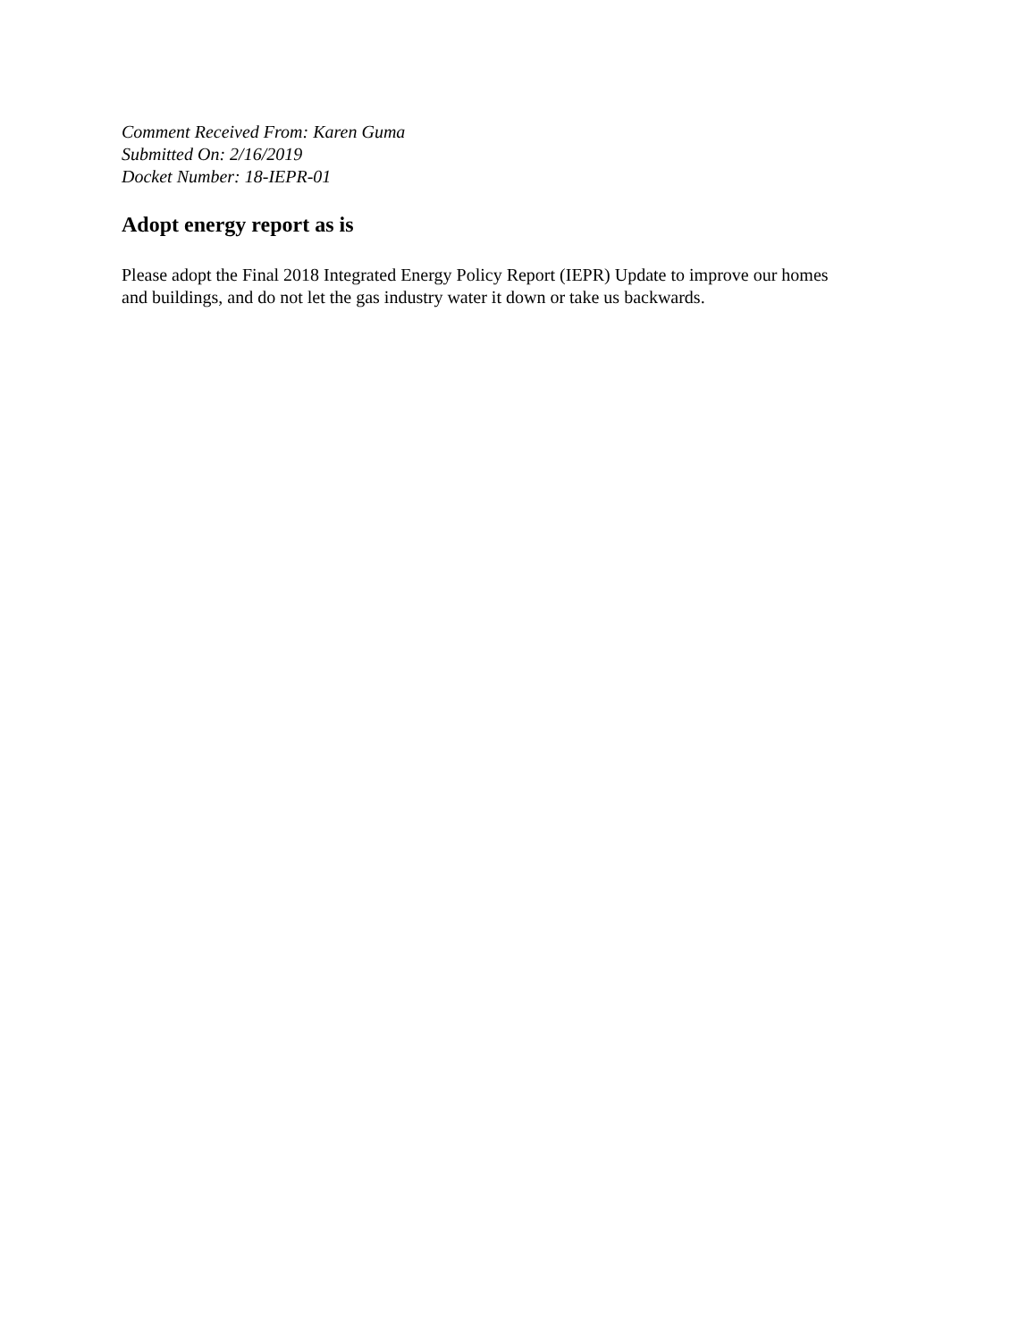Comment Received From: Karen Guma
Submitted On: 2/16/2019
Docket Number: 18-IEPR-01
Adopt energy report as is
Please adopt the Final 2018 Integrated Energy Policy Report (IEPR) Update to improve our homes and buildings, and do not let the gas industry water it down or take us backwards.